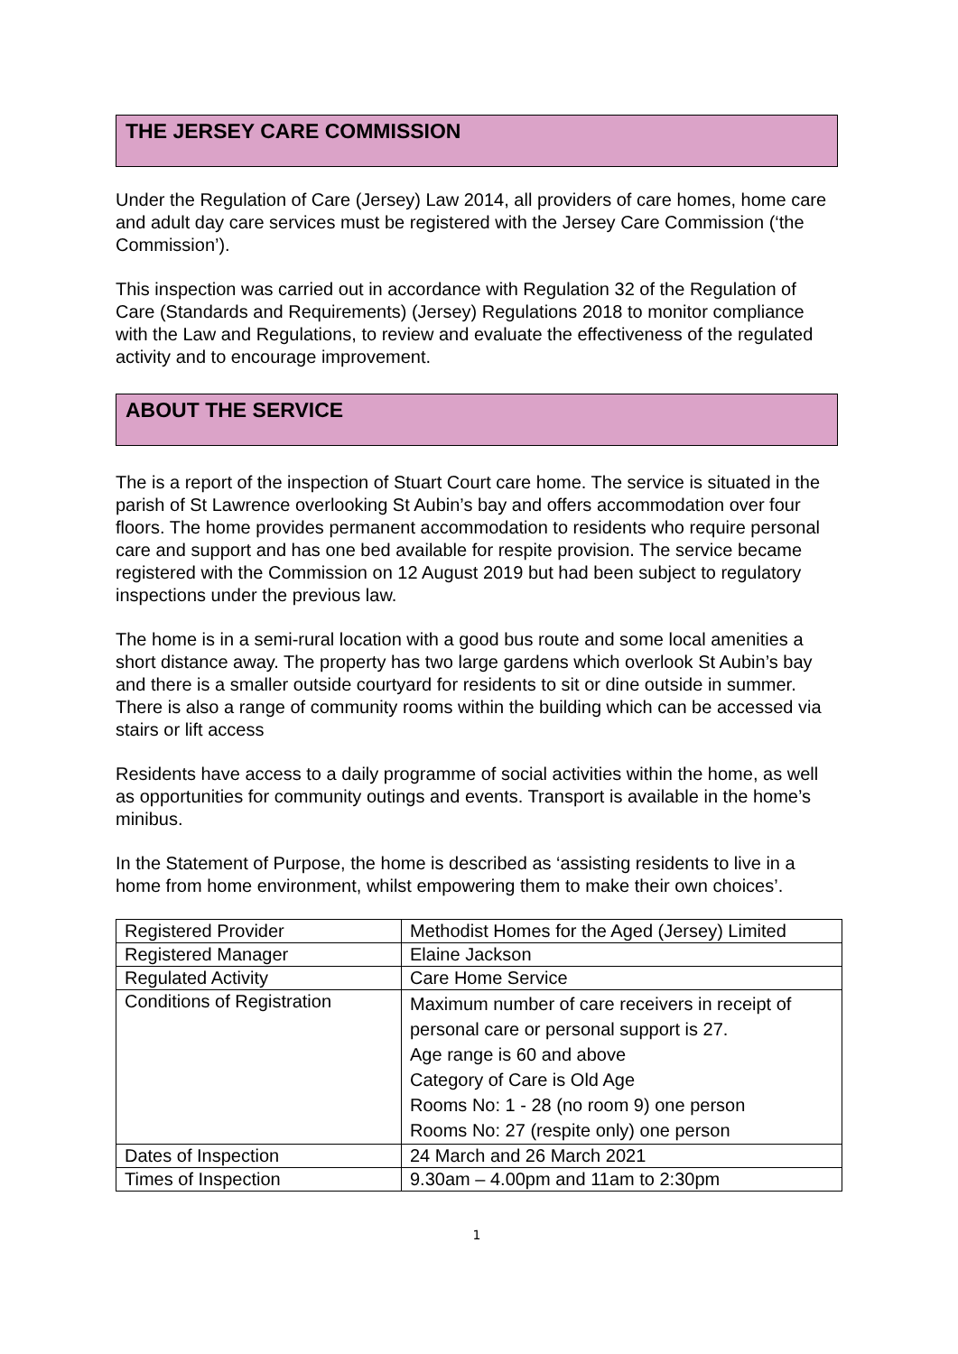THE JERSEY CARE COMMISSION
Under the Regulation of Care (Jersey) Law 2014, all providers of care homes, home care and adult day care services must be registered with the Jersey Care Commission (‘the Commission’).
This inspection was carried out in accordance with Regulation 32 of the Regulation of Care (Standards and Requirements) (Jersey) Regulations 2018 to monitor compliance with the Law and Regulations, to review and evaluate the effectiveness of the regulated activity and to encourage improvement.
ABOUT THE SERVICE
The is a report of the inspection of Stuart Court care home. The service is situated in the parish of St Lawrence overlooking St Aubin’s bay and offers accommodation over four floors. The home provides permanent accommodation to residents who require personal care and support and has one bed available for respite provision. The service became registered with the Commission on 12 August 2019 but had been subject to regulatory inspections under the previous law.
The home is in a semi-rural location with a good bus route and some local amenities a short distance away. The property has two large gardens which overlook St Aubin’s bay and there is a smaller outside courtyard for residents to sit or dine outside in summer. There is also a range of community rooms within the building which can be accessed via stairs or lift access
Residents have access to a daily programme of social activities within the home, as well as opportunities for community outings and events. Transport is available in the home’s minibus.
In the Statement of Purpose, the home is described as ‘assisting residents to live in a home from home environment, whilst empowering them to make their own choices’.
| Registered Provider | Methodist Homes for the Aged (Jersey) Limited |
| Registered Manager | Elaine Jackson |
| Regulated Activity | Care Home Service |
| Conditions of Registration | Maximum number of care receivers in receipt of personal care or personal support is 27. Age range is 60 and above Category of Care is Old Age Rooms No: 1 - 28 (no room 9) one person Rooms No: 27 (respite only) one person |
| Dates of Inspection | 24 March and 26 March 2021 |
| Times of Inspection | 9.30am – 4.00pm and 11am to 2:30pm |
1